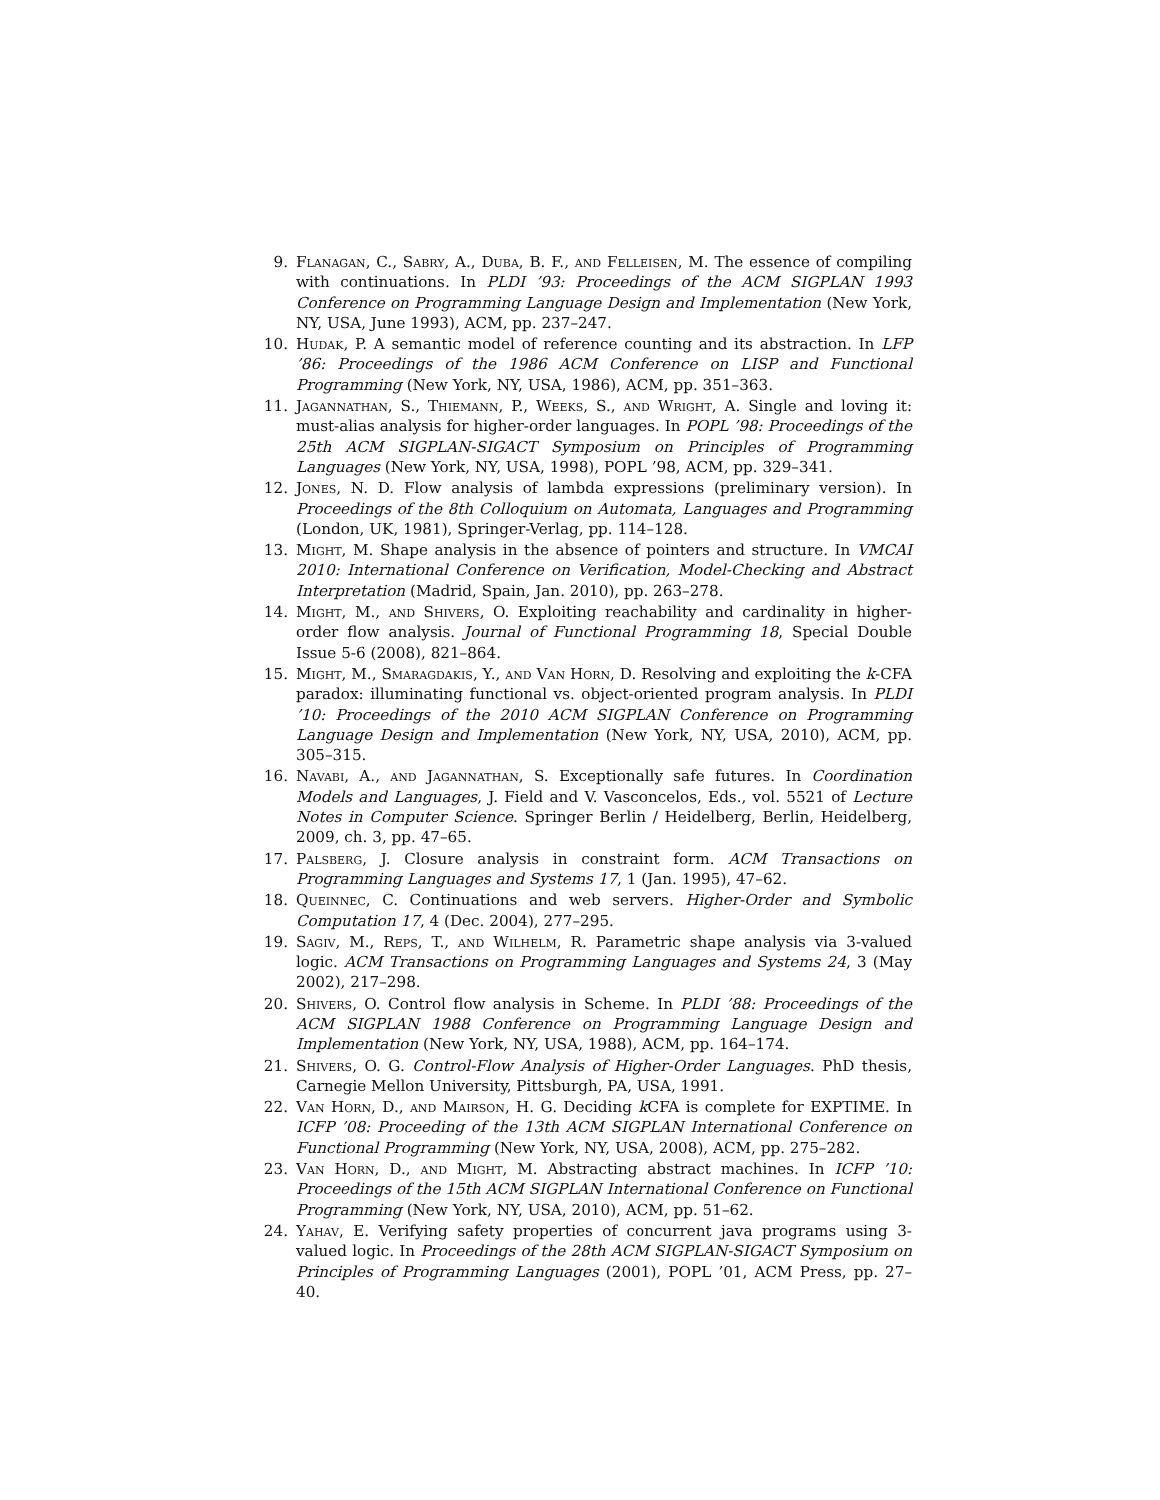9. Flanagan, C., Sabry, A., Duba, B. F., and Felleisen, M. The essence of compiling with continuations. In PLDI ’93: Proceedings of the ACM SIGPLAN 1993 Conference on Programming Language Design and Implementation (New York, NY, USA, June 1993), ACM, pp. 237–247.
10. Hudak, P. A semantic model of reference counting and its abstraction. In LFP ’86: Proceedings of the 1986 ACM Conference on LISP and Functional Programming (New York, NY, USA, 1986), ACM, pp. 351–363.
11. Jagannathan, S., Thiemann, P., Weeks, S., and Wright, A. Single and loving it: must-alias analysis for higher-order languages. In POPL ’98: Proceedings of the 25th ACM SIGPLAN-SIGACT Symposium on Principles of Programming Languages (New York, NY, USA, 1998), POPL ’98, ACM, pp. 329–341.
12. Jones, N. D. Flow analysis of lambda expressions (preliminary version). In Proceedings of the 8th Colloquium on Automata, Languages and Programming (London, UK, 1981), Springer-Verlag, pp. 114–128.
13. Might, M. Shape analysis in the absence of pointers and structure. In VMCAI 2010: International Conference on Verification, Model-Checking and Abstract Interpretation (Madrid, Spain, Jan. 2010), pp. 263–278.
14. Might, M., and Shivers, O. Exploiting reachability and cardinality in higher-order flow analysis. Journal of Functional Programming 18, Special Double Issue 5-6 (2008), 821–864.
15. Might, M., Smaragdakis, Y., and Van Horn, D. Resolving and exploiting the k-CFA paradox: illuminating functional vs. object-oriented program analysis. In PLDI ’10: Proceedings of the 2010 ACM SIGPLAN Conference on Programming Language Design and Implementation (New York, NY, USA, 2010), ACM, pp. 305–315.
16. Navabi, A., and Jagannathan, S. Exceptionally safe futures. In Coordination Models and Languages, J. Field and V. Vasconcelos, Eds., vol. 5521 of Lecture Notes in Computer Science. Springer Berlin / Heidelberg, Berlin, Heidelberg, 2009, ch. 3, pp. 47–65.
17. Palsberg, J. Closure analysis in constraint form. ACM Transactions on Programming Languages and Systems 17, 1 (Jan. 1995), 47–62.
18. Queinnec, C. Continuations and web servers. Higher-Order and Symbolic Computation 17, 4 (Dec. 2004), 277–295.
19. Sagiv, M., Reps, T., and Wilhelm, R. Parametric shape analysis via 3-valued logic. ACM Transactions on Programming Languages and Systems 24, 3 (May 2002), 217–298.
20. Shivers, O. Control flow analysis in Scheme. In PLDI ’88: Proceedings of the ACM SIGPLAN 1988 Conference on Programming Language Design and Implementation (New York, NY, USA, 1988), ACM, pp. 164–174.
21. Shivers, O. G. Control-Flow Analysis of Higher-Order Languages. PhD thesis, Carnegie Mellon University, Pittsburgh, PA, USA, 1991.
22. Van Horn, D., and Mairson, H. G. Deciding k CFA is complete for EXPTIME. In ICFP ’08: Proceeding of the 13th ACM SIGPLAN International Conference on Functional Programming (New York, NY, USA, 2008), ACM, pp. 275–282.
23. Van Horn, D., and Might, M. Abstracting abstract machines. In ICFP ’10: Proceedings of the 15th ACM SIGPLAN International Conference on Functional Programming (New York, NY, USA, 2010), ACM, pp. 51–62.
24. Yahav, E. Verifying safety properties of concurrent java programs using 3-valued logic. In Proceedings of the 28th ACM SIGPLAN-SIGACT Symposium on Principles of Programming Languages (2001), POPL ’01, ACM Press, pp. 27–40.